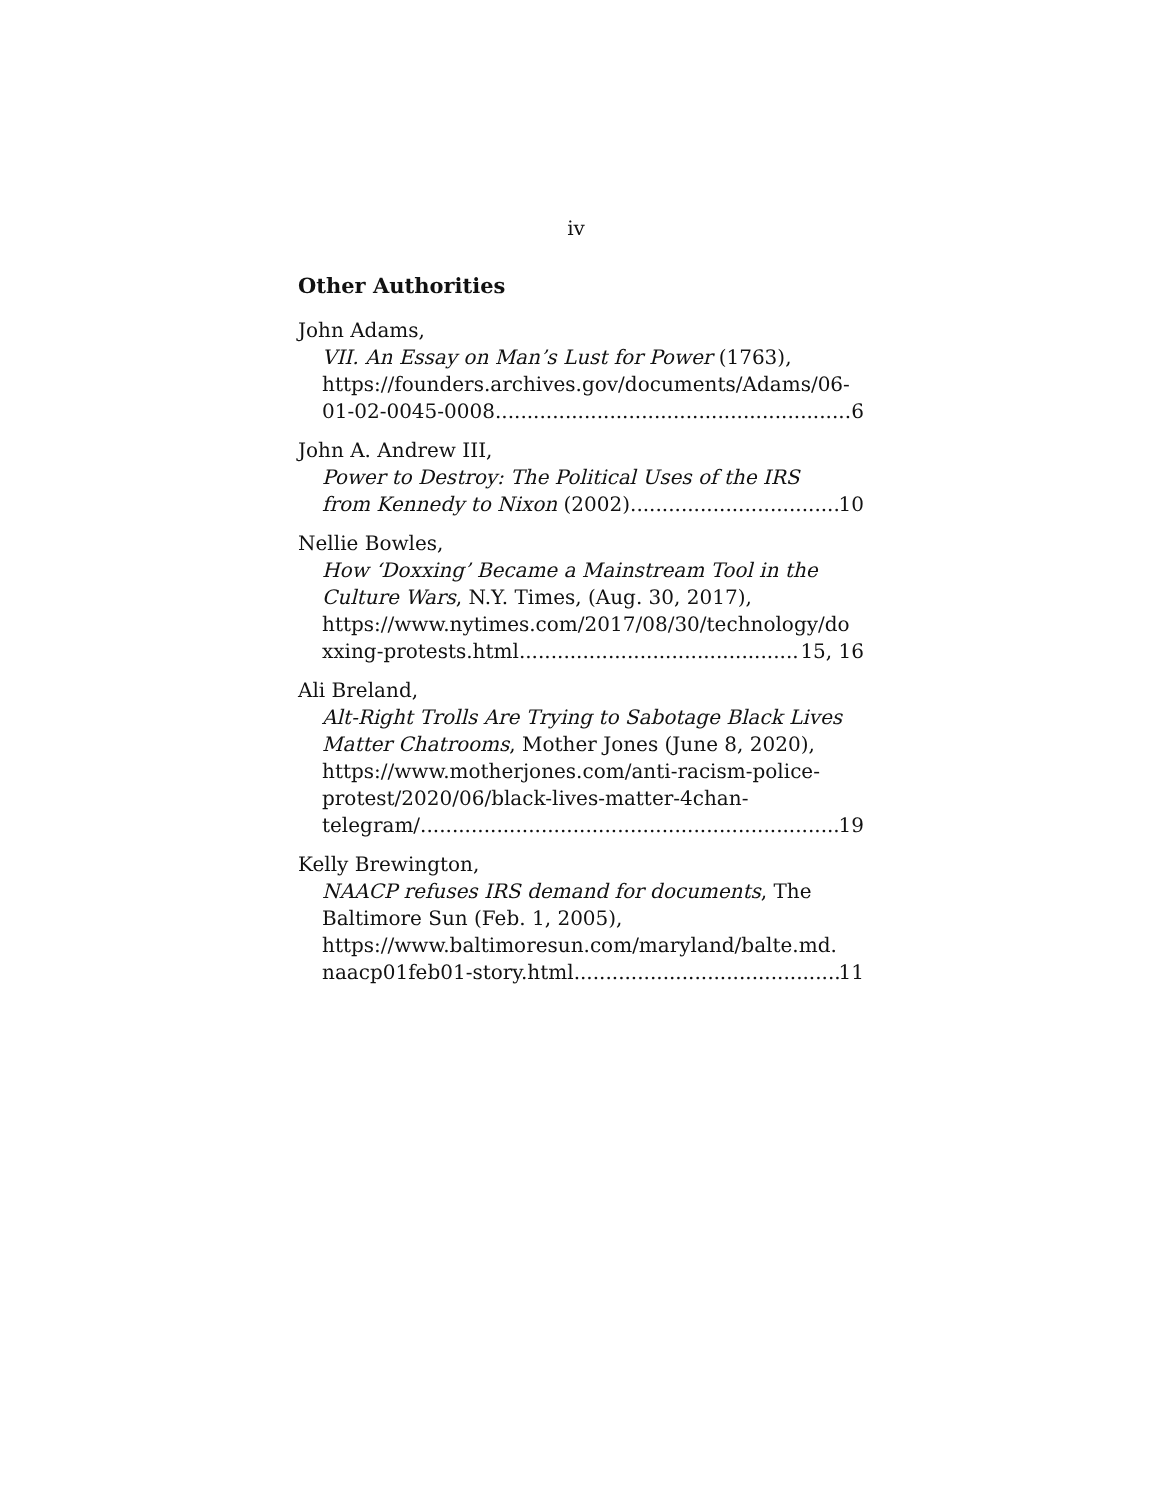iv
Other Authorities
John Adams,
VII. An Essay on Man’s Lust for Power (1763), https://founders.archives.gov/documents/Adams/06-
01-02-0045-0008 6
John A. Andrew III,
Power to Destroy: The Political Uses of the IRS
from Kennedy to Nixon (2002) 10
Nellie Bowles,
How ‘Doxxing’ Became a Mainstream Tool in the Culture Wars, N.Y. Times, (Aug. 30, 2017), https://www.nytimes.com/2017/08/30/technology/do
xxing-protests.html 15, 16
Ali Breland,
Alt-Right Trolls Are Trying to Sabotage Black Lives Matter Chatrooms, Mother Jones (June 8, 2020), https://www.motherjones.com/anti-racism-police-protest/2020/06/black-lives-matter-4chan-
telegram/ 19
Kelly Brewington,
NAACP refuses IRS demand for documents, The Baltimore Sun (Feb. 1, 2005), https://www.baltimoresun.com/maryland/balte.md.
naacp01feb01-story.html 11